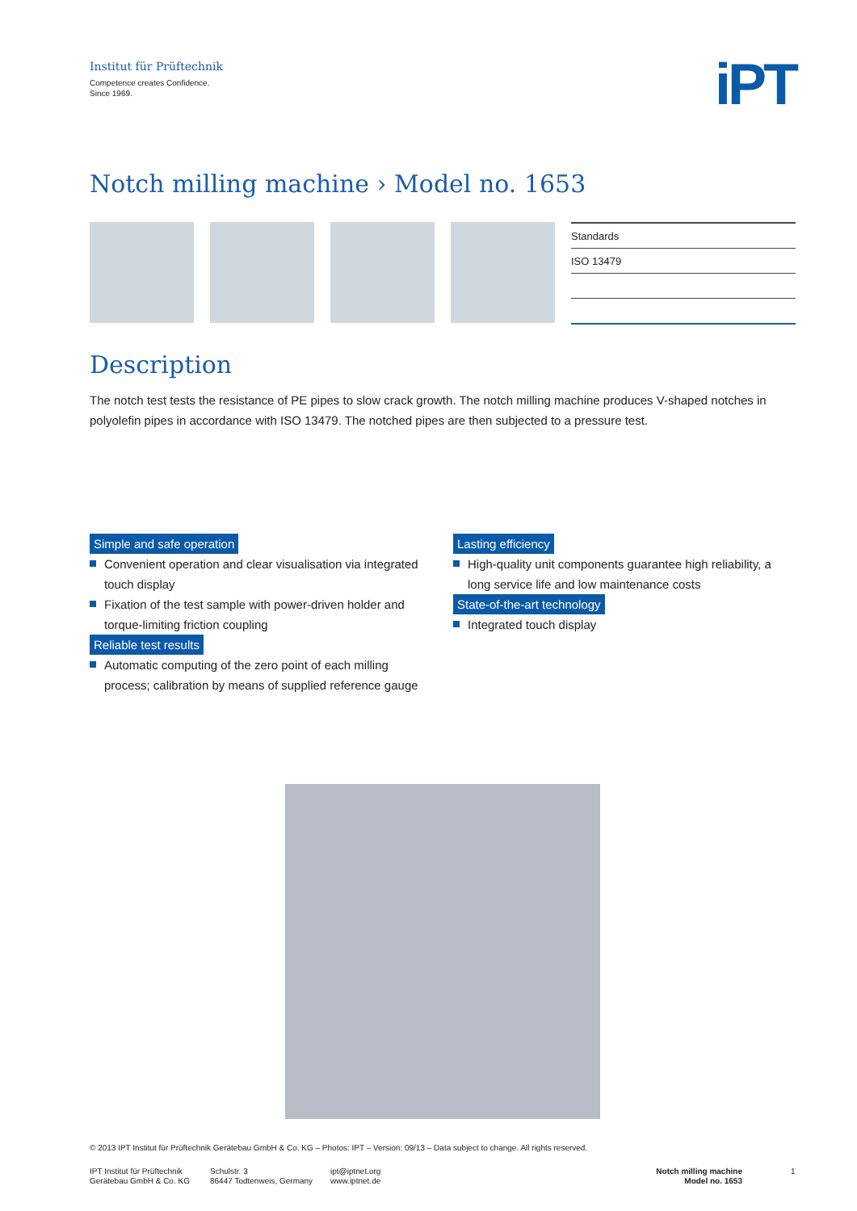Institut für Prüftechnik
Competence creates Confidence.
Since 1969.
iPT
Notch milling machine › Model no. 1653
| Standards |
| --- |
| ISO 13479 |
Description
The notch test tests the resistance of PE pipes to slow crack growth. The notch milling machine produces V-shaped notches in polyolefin pipes in accordance with ISO 13479. The notched pipes are then subjected to a pressure test.
Simple and safe operation
Convenient operation and clear visualisation via integrated touch display
Fixation of the test sample with power-driven holder and torque-limiting friction coupling
Reliable test results
Automatic computing of the zero point of each milling process; calibration by means of supplied reference gauge
Lasting efficiency
High-quality unit components guarantee high reliability, a long service life and low maintenance costs
State-of-the-art technology
Integrated touch display
© 2013 IPT Institut für Prüftechnik Gerätebau GmbH & Co. KG – Photos: IPT – Version: 09/13 – Data subject to change. All rights reserved.
IPT Institut für Prüftechnik
Gerätebau GmbH & Co. KG
Schulstr. 3
86447 Todtenweis, Germany
ipt@iptnet.org
www.iptnet.de
Notch milling machine
Model no. 1653
1